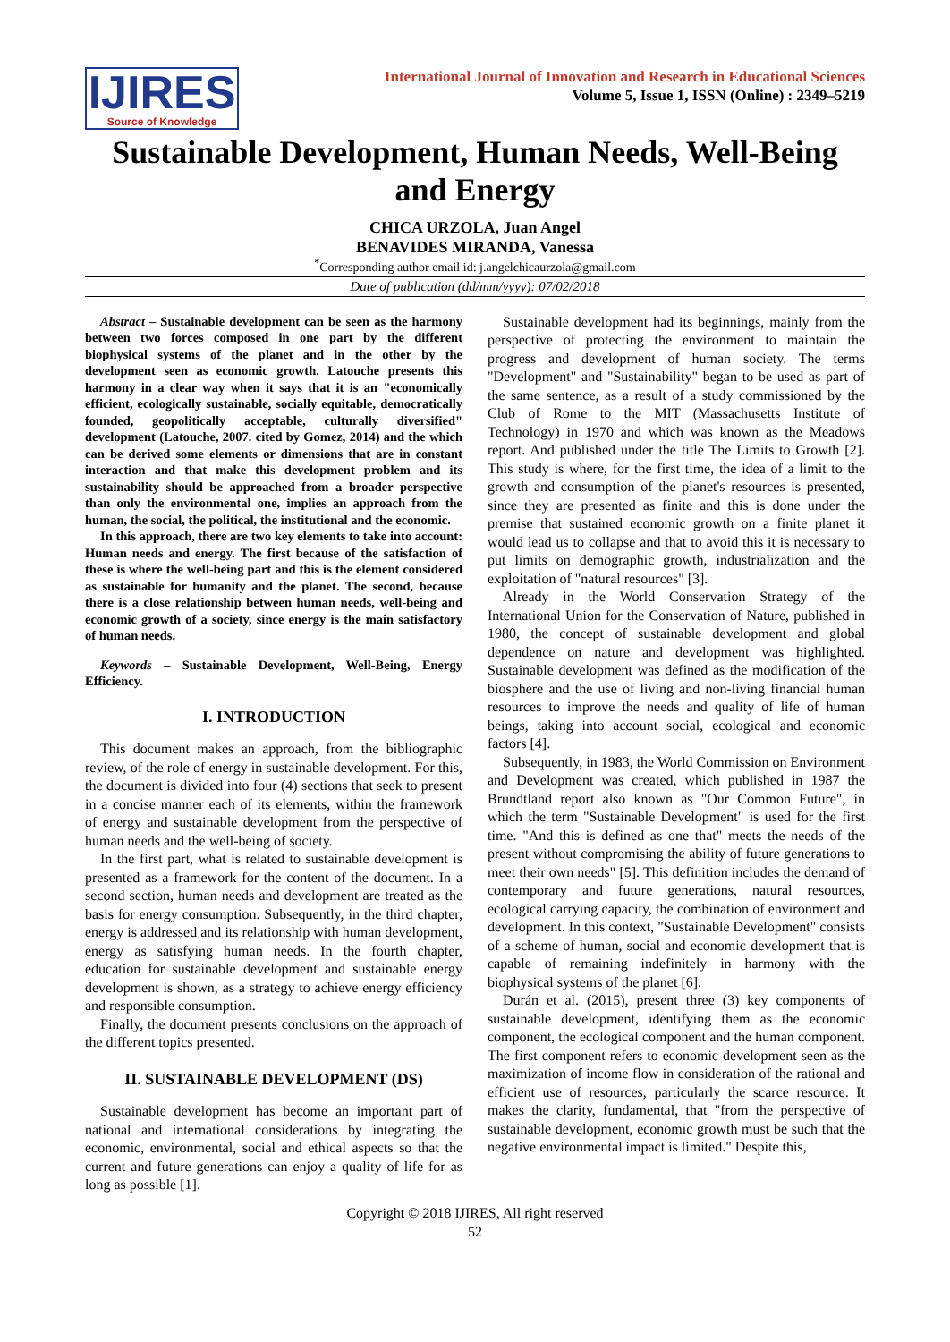IJIRES
Source of Knowledge
International Journal of Innovation and Research in Educational Sciences
Volume 5, Issue 1, ISSN (Online) : 2349–5219
Sustainable Development, Human Needs, Well-Being and Energy
CHICA URZOLA, Juan Angel
BENAVIDES MIRANDA, Vanessa
<sup>*</sup> Corresponding author email id: j.angelchicaurzola@gmail.com
Date of publication (dd/mm/yyyy): 07/02/2018
Abstract – Sustainable development can be seen as the harmony between two forces composed in one part by the different biophysical systems of the planet and in the other by the development seen as economic growth. Latouche presents this harmony in a clear way when it says that it is an "economically efficient, ecologically sustainable, socially equitable, democratically founded, geopolitically acceptable, culturally diversified" development (Latouche, 2007. cited by Gomez, 2014) and the which can be derived some elements or dimensions that are in constant interaction and that make this development problem and its sustainability should be approached from a broader perspective than only the environmental one, implies an approach from the human, the social, the political, the institutional and the economic.
In this approach, there are two key elements to take into account: Human needs and energy. The first because of the satisfaction of these is where the well-being part and this is the element considered as sustainable for humanity and the planet. The second, because there is a close relationship between human needs, well-being and economic growth of a society, since energy is the main satisfactory of human needs.
Keywords – Sustainable Development, Well-Being, Energy Efficiency.
I. INTRODUCTION
This document makes an approach, from the bibliographic review, of the role of energy in sustainable development. For this, the document is divided into four (4) sections that seek to present in a concise manner each of its elements, within the framework of energy and sustainable development from the perspective of human needs and the well-being of society.
In the first part, what is related to sustainable development is presented as a framework for the content of the document. In a second section, human needs and development are treated as the basis for energy consumption. Subsequently, in the third chapter, energy is addressed and its relationship with human development, energy as satisfying human needs. In the fourth chapter, education for sustainable development and sustainable energy development is shown, as a strategy to achieve energy efficiency and responsible consumption.
Finally, the document presents conclusions on the approach of the different topics presented.
II. SUSTAINABLE DEVELOPMENT (DS)
Sustainable development has become an important part of national and international considerations by integrating the economic, environmental, social and ethical aspects so that the current and future generations can enjoy a quality of life for as long as possible [1].
Sustainable development had its beginnings, mainly from the perspective of protecting the environment to maintain the progress and development of human society. The terms "Development" and "Sustainability" began to be used as part of the same sentence, as a result of a study commissioned by the Club of Rome to the MIT (Massachusetts Institute of Technology) in 1970 and which was known as the Meadows report. And published under the title The Limits to Growth [2]. This study is where, for the first time, the idea of a limit to the growth and consumption of the planet's resources is presented, since they are presented as finite and this is done under the premise that sustained economic growth on a finite planet it would lead us to collapse and that to avoid this it is necessary to put limits on demographic growth, industrialization and the exploitation of "natural resources" [3].
Already in the World Conservation Strategy of the International Union for the Conservation of Nature, published in 1980, the concept of sustainable development and global dependence on nature and development was highlighted. Sustainable development was defined as the modification of the biosphere and the use of living and non-living financial human resources to improve the needs and quality of life of human beings, taking into account social, ecological and economic factors [4].
Subsequently, in 1983, the World Commission on Environment and Development was created, which published in 1987 the Brundtland report also known as "Our Common Future", in which the term "Sustainable Development" is used for the first time. "And this is defined as one that" meets the needs of the present without compromising the ability of future generations to meet their own needs" [5]. This definition includes the demand of contemporary and future generations, natural resources, ecological carrying capacity, the combination of environment and development. In this context, "Sustainable Development" consists of a scheme of human, social and economic development that is capable of remaining indefinitely in harmony with the biophysical systems of the planet [6].
Durán et al. (2015), present three (3) key components of sustainable development, identifying them as the economic component, the ecological component and the human component. The first component refers to economic development seen as the maximization of income flow in consideration of the rational and efficient use of resources, particularly the scarce resource. It makes the clarity, fundamental, that "from the perspective of sustainable development, economic growth must be such that the negative environmental impact is limited." Despite this,
Copyright © 2018 IJIRES, All right reserved
52